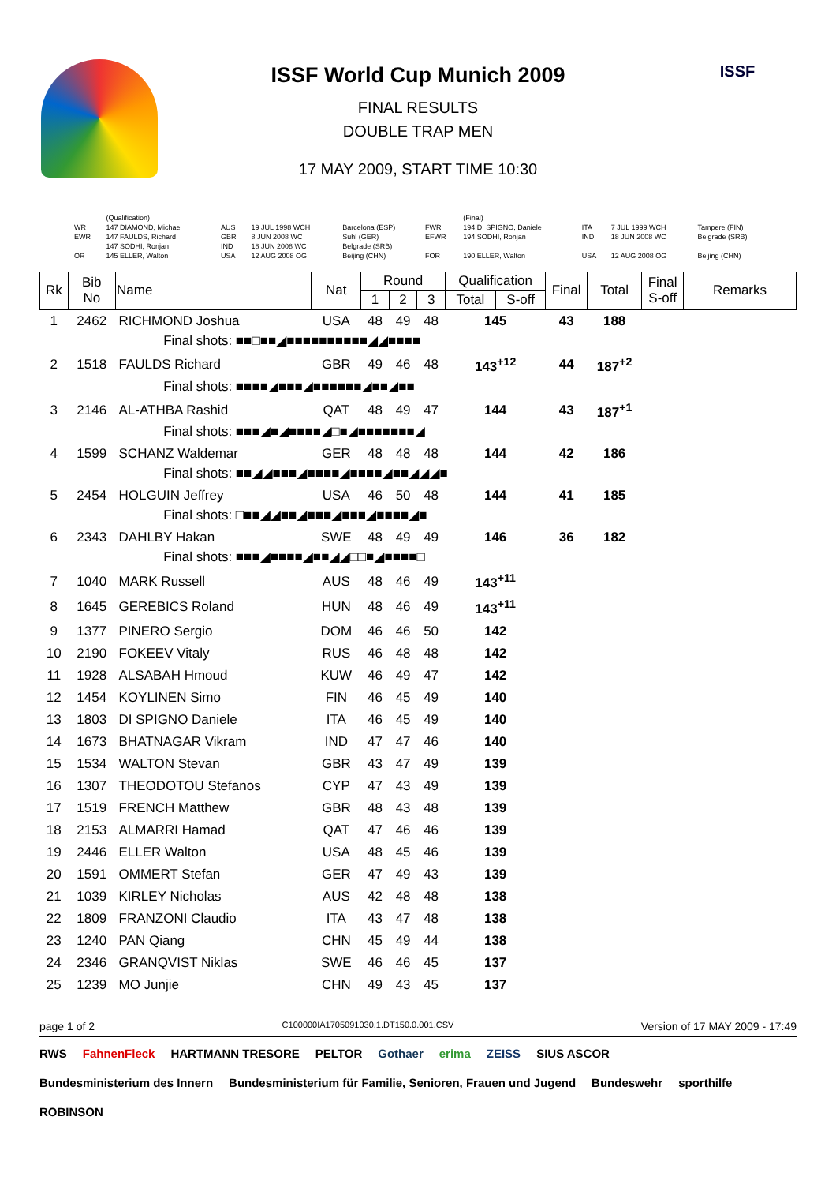ISSF
ISSF World Cup Munich 2009
FINAL RESULTS
DOUBLE TRAP MEN
17 MAY 2009, START TIME 10:30
| | (Qualification) | | | | | (Final) | | | |
| WR | 147 DIAMOND, Michael | AUS | 19 JUL 1998 WCH | Barcelona (ESP) | FWR | 194 DI SPIGNO, Daniele | ITA | 7 JUL 1999 WCH | Tampere (FIN) |
| EWR | 147 FAULDS, Richard | GBR | 8 JUN 2008 WC | Suhl (GER) | EFWR | 194 SODHI, Ronjan | IND | 18 JUN 2008 WC | Belgrade (SRB) |
| | 147 SODHI, Ronjan | IND | 18 JUN 2008 WC | Belgrade (SRB) | | | | | |
| OR | 145 ELLER, Walton | USA | 12 AUG 2008 OG | Beijing (CHN) | FOR | 190 ELLER, Walton | USA | 12 AUG 2008 OG | Beijing (CHN) |
| Rk | Bib No | Name | Nat | Round | | | Qualification | | Final | Total | Final S-off | Remarks |
| --- | --- | --- | --- | --- | --- | --- | --- | --- | --- | --- | --- | --- |
| | | | | 1 | 2 | 3 | Total | S-off | | | | |
| 1 | 2462 | RICHMOND Joshua | USA | 48 | 49 | 48 | 145 | | 43 | 188 | | |
| | | Final shots: ■■□■■◢■■■■■■■■■■◢◢■■■■ | | | | | | | | | | |
| 2 | 1518 | FAULDS Richard | GBR | 49 | 46 | 48 | 143<sup>+12</sup> | | 44 | 187<sup>+2</sup> | | |
| | | Final shots: ■■■■◢■■■◢■■■■■■◢■■◢■■ | | | | | | | | | | |
| 3 | 2146 | AL-ATHBA Rashid | QAT | 48 | 49 | 47 | 144 | | 43 | 187<sup>+1</sup> | | |
| | | Final shots: ■■■◢■◢■■■■◢□■◢■■■■■■■◢ | | | | | | | | | | |
| 4 | 1599 | SCHANZ Waldemar | GER | 48 | 48 | 48 | 144 | | 42 | 186 | | |
| | | Final shots: ■■◢◢■■■◢■■■■◢■■■■◢■■◢◢◢■ | | | | | | | | | | |
| 5 | 2454 | HOLGUIN Jeffrey | USA | 46 | 50 | 48 | 144 | | 41 | 185 | | |
| | | Final shots: □■■◢◢■■◢■■■◢■■■◢■■■■◢■ | | | | | | | | | | |
| 6 | 2343 | DAHLBY Hakan | SWE | 48 | 49 | 49 | 146 | | 36 | 182 | | |
| | | Final shots: ■■■◢■■■■◢■■◢◢□□■◢■■■■□ | | | | | | | | | | |
| 7 | 1040 | MARK Russell | AUS | 48 | 46 | 49 | 143<sup>+11</sup> | | | | | |
| 8 | 1645 | GEREBICS Roland | HUN | 48 | 46 | 49 | 143<sup>+11</sup> | | | | | |
| 9 | 1377 | PINERO Sergio | DOM | 46 | 46 | 50 | 142 | | | | | |
| 10 | 2190 | FOKEEV Vitaly | RUS | 46 | 48 | 48 | 142 | | | | | |
| 11 | 1928 | ALSABAH Hmoud | KUW | 46 | 49 | 47 | 142 | | | | | |
| 12 | 1454 | KOYLINEN Simo | FIN | 46 | 45 | 49 | 140 | | | | | |
| 13 | 1803 | DI SPIGNO Daniele | ITA | 46 | 45 | 49 | 140 | | | | | |
| 14 | 1673 | BHATNAGAR Vikram | IND | 47 | 47 | 46 | 140 | | | | | |
| 15 | 1534 | WALTON Stevan | GBR | 43 | 47 | 49 | 139 | | | | | |
| 16 | 1307 | THEODOTOU Stefanos | CYP | 47 | 43 | 49 | 139 | | | | | |
| 17 | 1519 | FRENCH Matthew | GBR | 48 | 43 | 48 | 139 | | | | | |
| 18 | 2153 | ALMARRI Hamad | QAT | 47 | 46 | 46 | 139 | | | | | |
| 19 | 2446 | ELLER Walton | USA | 48 | 45 | 46 | 139 | | | | | |
| 20 | 1591 | OMMERT Stefan | GER | 47 | 49 | 43 | 139 | | | | | |
| 21 | 1039 | KIRLEY Nicholas | AUS | 42 | 48 | 48 | 138 | | | | | |
| 22 | 1809 | FRANZONI Claudio | ITA | 43 | 47 | 48 | 138 | | | | | |
| 23 | 1240 | PAN Qiang | CHN | 45 | 49 | 44 | 138 | | | | | |
| 24 | 2346 | GRANQVIST Niklas | SWE | 46 | 46 | 45 | 137 | | | | | |
| 25 | 1239 | MO Junjie | CHN | 49 | 43 | 45 | 137 | | | | | |
page 1 of 2 C100000IA1705091030.1.DT150.0.001.CSV Version of 17 MAY 2009 - 17:49
RWS FahnenFleck HARTMANN TRESORE PELTOR Gothaer erima ZEISS SIUS ASCOR Bundesministerium des Innern Bundesministerium für Familie, Senioren, Frauen und Jugend Bundeswehr sporthilfe ROBINSON